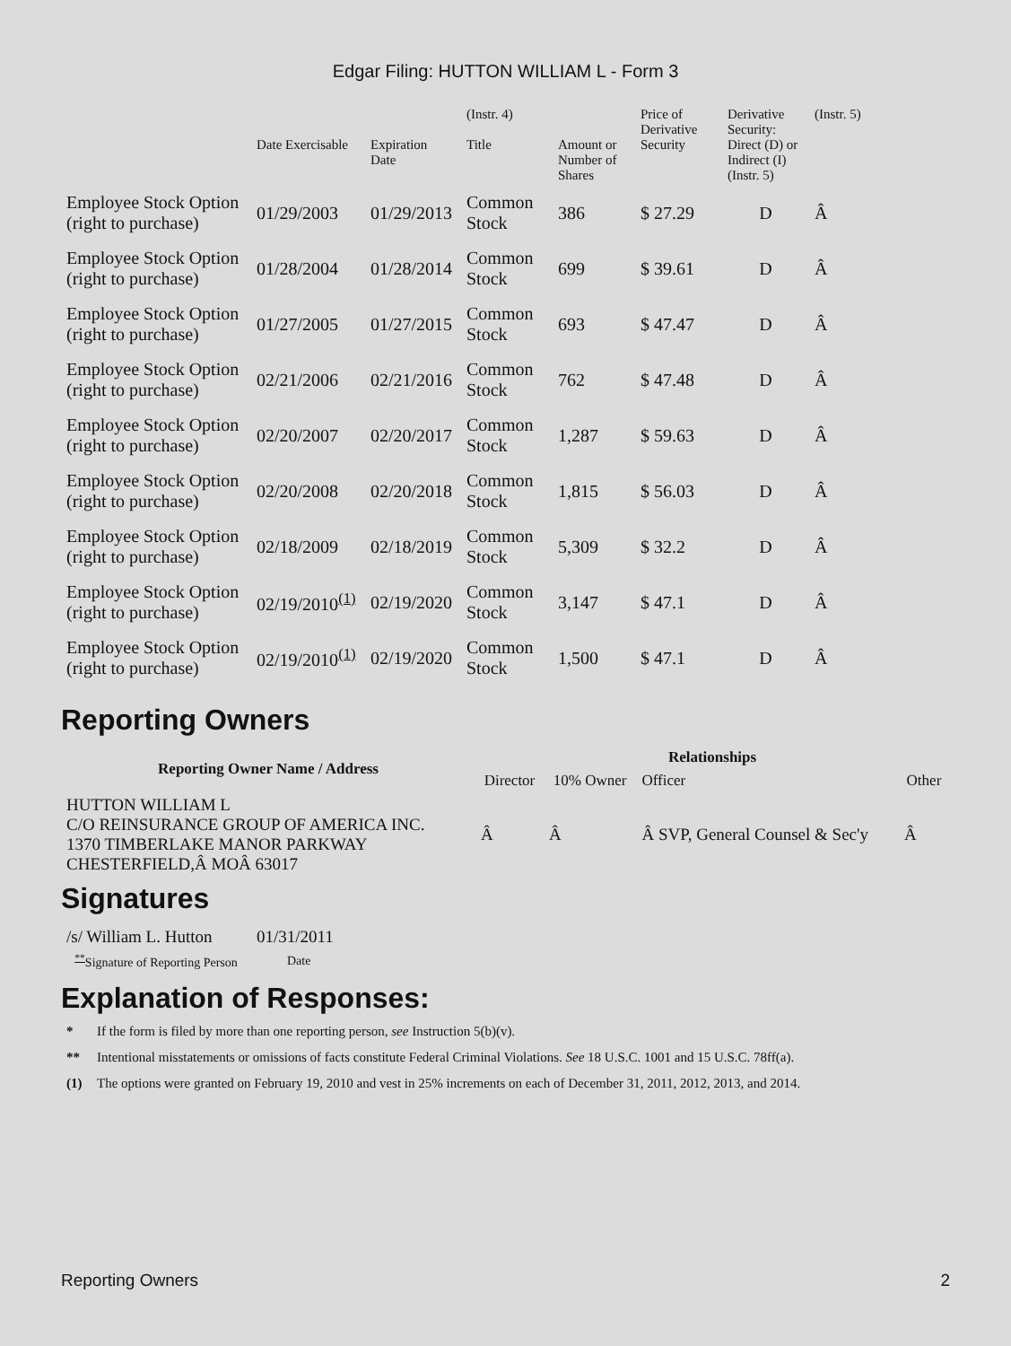Edgar Filing: HUTTON WILLIAM L - Form 3
| | Date Exercisable | Expiration Date | (Instr. 4) Title | Amount or Number of Shares | Price of Derivative Security | Derivative Security: Direct (D) or Indirect (I) (Instr. 5) | (Instr. 5) |
| --- | --- | --- | --- | --- | --- | --- | --- |
| Employee Stock Option (right to purchase) | 01/29/2003 | 01/29/2013 | Common Stock | 386 | $ 27.29 | D | Â |
| Employee Stock Option (right to purchase) | 01/28/2004 | 01/28/2014 | Common Stock | 699 | $ 39.61 | D | Â |
| Employee Stock Option (right to purchase) | 01/27/2005 | 01/27/2015 | Common Stock | 693 | $ 47.47 | D | Â |
| Employee Stock Option (right to purchase) | 02/21/2006 | 02/21/2016 | Common Stock | 762 | $ 47.48 | D | Â |
| Employee Stock Option (right to purchase) | 02/20/2007 | 02/20/2017 | Common Stock | 1,287 | $ 59.63 | D | Â |
| Employee Stock Option (right to purchase) | 02/20/2008 | 02/20/2018 | Common Stock | 1,815 | $ 56.03 | D | Â |
| Employee Stock Option (right to purchase) | 02/18/2009 | 02/18/2019 | Common Stock | 5,309 | $ 32.2 | D | Â |
| Employee Stock Option (right to purchase) | 02/19/2010<sup>(1)</sup> | 02/19/2020 | Common Stock | 3,147 | $ 47.1 | D | Â |
| Employee Stock Option (right to purchase) | 02/19/2010<sup>(1)</sup> | 02/19/2020 | Common Stock | 1,500 | $ 47.1 | D | Â |
Reporting Owners
| Reporting Owner Name / Address | Relationships | | | |
| --- | --- | --- | --- | --- |
| | Director | 10% Owner | Officer | Other |
| HUTTON WILLIAM L C/O REINSURANCE GROUP OF AMERICA INC. 1370 TIMBERLAKE MANOR PARKWAY CHESTERFIELD,Â MOÂ 63017 | Â | Â | Â SVP, General Counsel & Sec'y | Â |
Signatures
| /s/ William L. Hutton | 01/31/2011 |
| <sup>**</sup> Signature of Reporting Person | Date |
Explanation of Responses:
* If the form is filed by more than one reporting person, see Instruction 5(b)(v).
** Intentional misstatements or omissions of facts constitute Federal Criminal Violations. See 18 U.S.C. 1001 and 15 U.S.C. 78ff(a).
(1) The options were granted on February 19, 2010 and vest in 25% increments on each of December 31, 2011, 2012, 2013, and 2014.
Reporting Owners 2